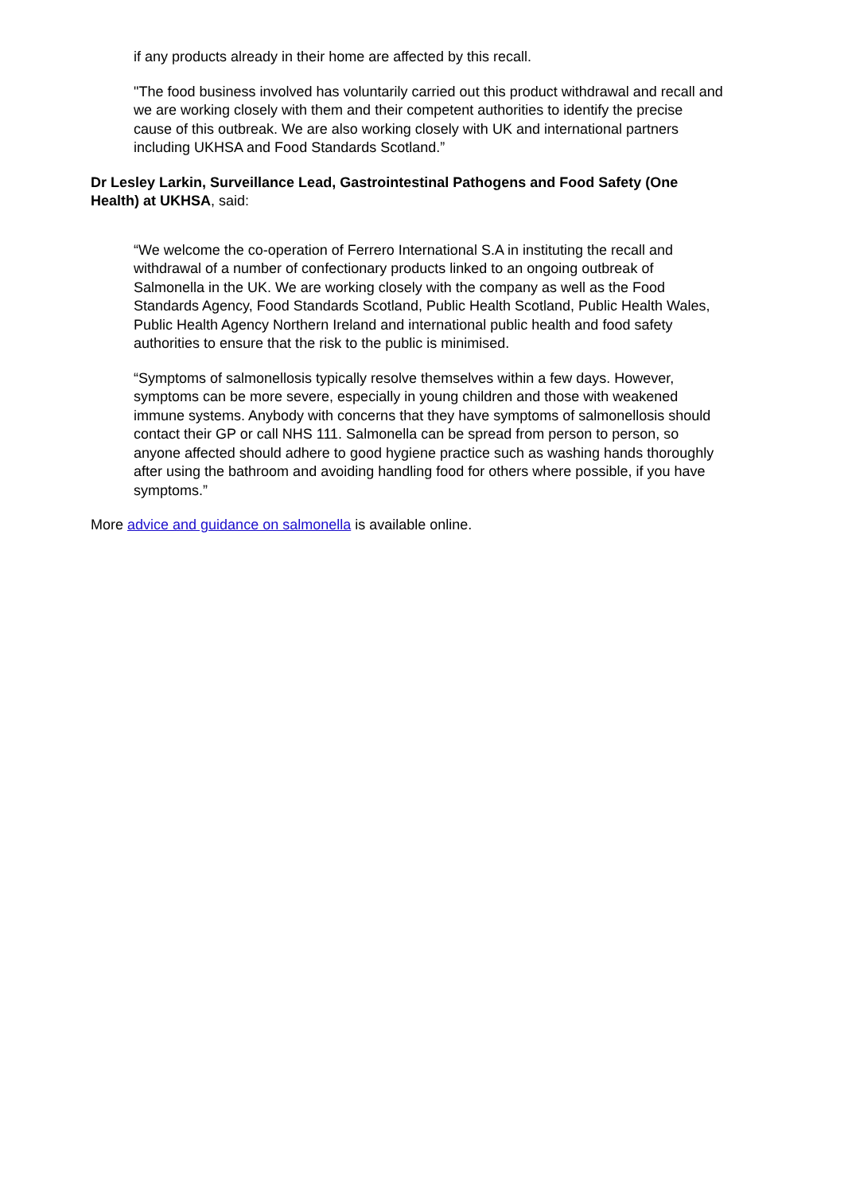if any products already in their home are affected by this recall.
"The food business involved has voluntarily carried out this product withdrawal and recall and we are working closely with them and their competent authorities to identify the precise cause of this outbreak. We are also working closely with UK and international partners including UKHSA and Food Standards Scotland.”
Dr Lesley Larkin, Surveillance Lead, Gastrointestinal Pathogens and Food Safety (One Health) at UKHSA, said:
“We welcome the co-operation of Ferrero International S.A in instituting the recall and withdrawal of a number of confectionary products linked to an ongoing outbreak of Salmonella in the UK. We are working closely with the company as well as the Food Standards Agency, Food Standards Scotland, Public Health Scotland, Public Health Wales, Public Health Agency Northern Ireland and international public health and food safety authorities to ensure that the risk to the public is minimised.
“Symptoms of salmonellosis typically resolve themselves within a few days. However, symptoms can be more severe, especially in young children and those with weakened immune systems. Anybody with concerns that they have symptoms of salmonellosis should contact their GP or call NHS 111. Salmonella can be spread from person to person, so anyone affected should adhere to good hygiene practice such as washing hands thoroughly after using the bathroom and avoiding handling food for others where possible, if you have symptoms.”
More advice and guidance on salmonella is available online.